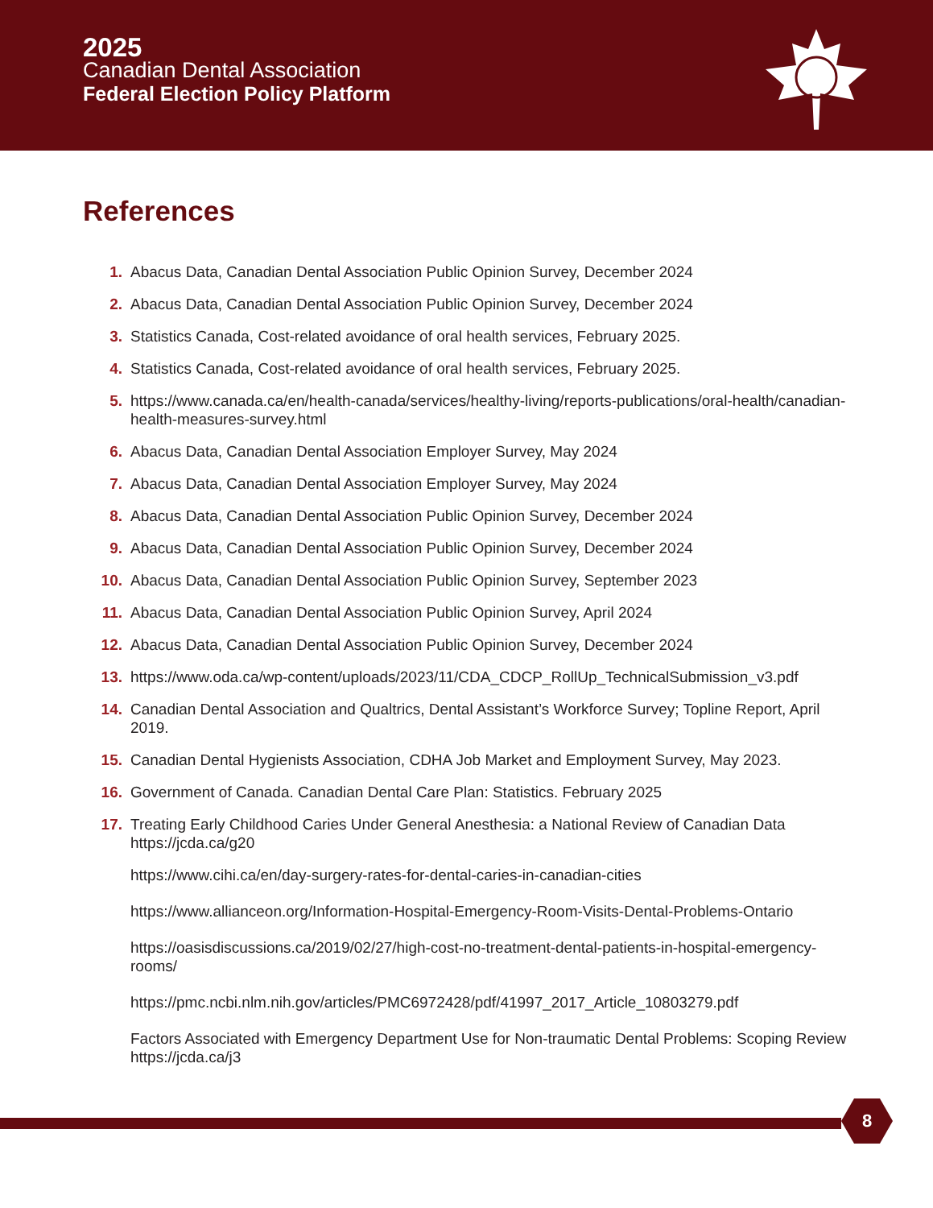2025
Canadian Dental Association
Federal Election Policy Platform
References
1. Abacus Data, Canadian Dental Association Public Opinion Survey, December 2024
2. Abacus Data, Canadian Dental Association Public Opinion Survey, December 2024
3. Statistics Canada, Cost-related avoidance of oral health services, February 2025.
4. Statistics Canada, Cost-related avoidance of oral health services, February 2025.
5. https://www.canada.ca/en/health-canada/services/healthy-living/reports-publications/oral-health/canadian-health-measures-survey.html
6. Abacus Data, Canadian Dental Association Employer Survey, May 2024
7. Abacus Data, Canadian Dental Association Employer Survey, May 2024
8. Abacus Data, Canadian Dental Association Public Opinion Survey, December 2024
9. Abacus Data, Canadian Dental Association Public Opinion Survey, December 2024
10. Abacus Data, Canadian Dental Association Public Opinion Survey, September 2023
11. Abacus Data, Canadian Dental Association Public Opinion Survey, April 2024
12. Abacus Data, Canadian Dental Association Public Opinion Survey, December 2024
13. https://www.oda.ca/wp-content/uploads/2023/11/CDA_CDCP_RollUp_TechnicalSubmission_v3.pdf
14. Canadian Dental Association and Qualtrics, Dental Assistant’s Workforce Survey; Topline Report, April 2019.
15. Canadian Dental Hygienists Association, CDHA Job Market and Employment Survey, May 2023.
16. Government of Canada. Canadian Dental Care Plan: Statistics. February 2025
17. Treating Early Childhood Caries Under General Anesthesia: a National Review of Canadian Data https://jcda.ca/g20
https://www.cihi.ca/en/day-surgery-rates-for-dental-caries-in-canadian-cities
https://www.allianceon.org/Information-Hospital-Emergency-Room-Visits-Dental-Problems-Ontario
https://oasisdiscussions.ca/2019/02/27/high-cost-no-treatment-dental-patients-in-hospital-emergency-rooms/
https://pmc.ncbi.nlm.nih.gov/articles/PMC6972428/pdf/41997_2017_Article_10803279.pdf
Factors Associated with Emergency Department Use for Non-traumatic Dental Problems: Scoping Review https://jcda.ca/j3
8